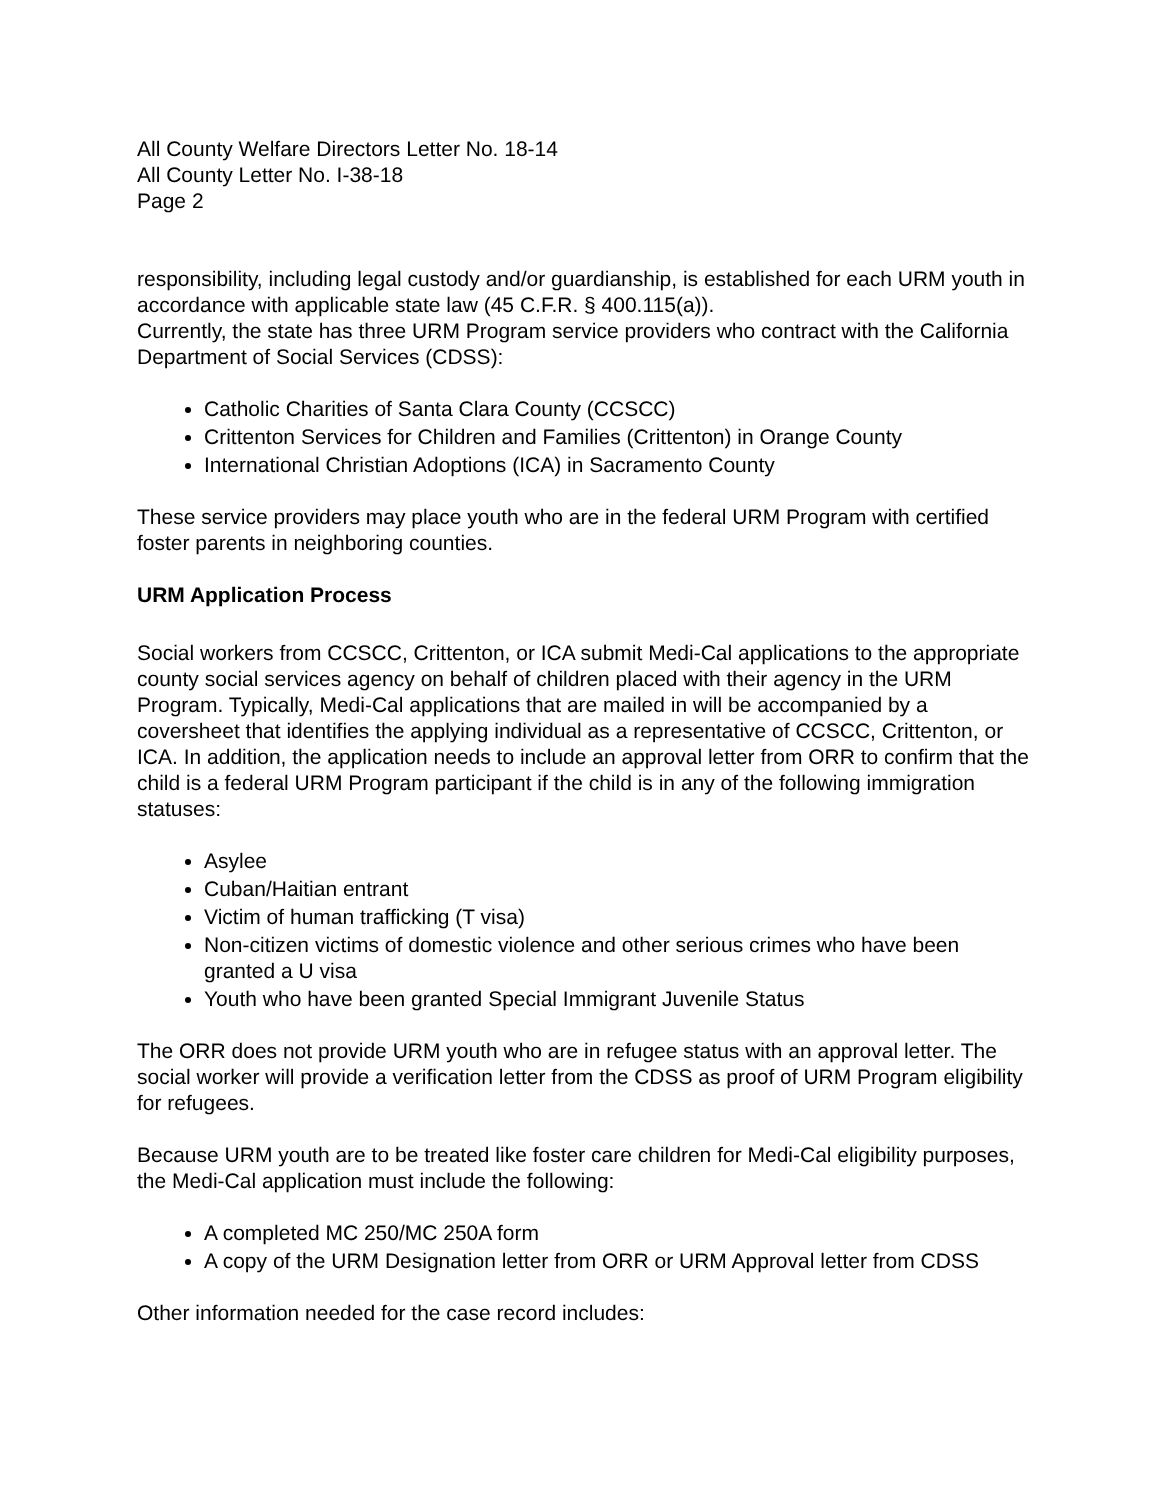All County Welfare Directors Letter No. 18-14
All County Letter No. I-38-18
Page 2
responsibility, including legal custody and/or guardianship, is established for each URM youth in accordance with applicable state law (45 C.F.R. § 400.115(a)).
Currently, the state has three URM Program service providers who contract with the California Department of Social Services (CDSS):
Catholic Charities of Santa Clara County (CCSCC)
Crittenton Services for Children and Families (Crittenton) in Orange County
International Christian Adoptions (ICA) in Sacramento County
These service providers may place youth who are in the federal URM Program with certified foster parents in neighboring counties.
URM Application Process
Social workers from CCSCC, Crittenton, or ICA submit Medi-Cal applications to the appropriate county social services agency on behalf of children placed with their agency in the URM Program. Typically, Medi-Cal applications that are mailed in will be accompanied by a coversheet that identifies the applying individual as a representative of CCSCC, Crittenton, or ICA. In addition, the application needs to include an approval letter from ORR to confirm that the child is a federal URM Program participant if the child is in any of the following immigration statuses:
Asylee
Cuban/Haitian entrant
Victim of human trafficking (T visa)
Non-citizen victims of domestic violence and other serious crimes who have been granted a U visa
Youth who have been granted Special Immigrant Juvenile Status
The ORR does not provide URM youth who are in refugee status with an approval letter. The social worker will provide a verification letter from the CDSS as proof of URM Program eligibility for refugees.
Because URM youth are to be treated like foster care children for Medi-Cal eligibility purposes, the Medi-Cal application must include the following:
A completed MC 250/MC 250A form
A copy of the URM Designation letter from ORR or URM Approval letter from CDSS
Other information needed for the case record includes: